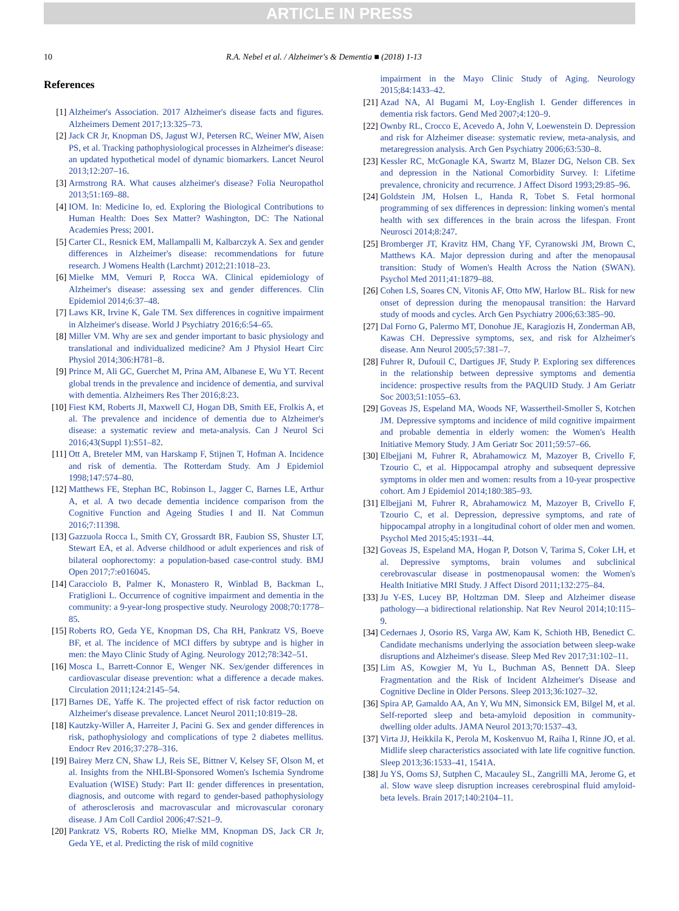ARTICLE IN PRESS
10 R.A. Nebel et al. / Alzheimer's & Dementia ■ (2018) 1-13
References
[1] Alzheimer's Association. 2017 Alzheimer's disease facts and figures. Alzheimers Dement 2017;13:325–73.
[2] Jack CR Jr, Knopman DS, Jagust WJ, Petersen RC, Weiner MW, Aisen PS, et al. Tracking pathophysiological processes in Alzheimer's disease: an updated hypothetical model of dynamic biomarkers. Lancet Neurol 2013;12:207–16.
[3] Armstrong RA. What causes alzheimer's disease? Folia Neuropathol 2013;51:169–88.
[4] IOM. In: Medicine Io, ed. Exploring the Biological Contributions to Human Health: Does Sex Matter? Washington, DC: The National Academies Press; 2001.
[5] Carter CL, Resnick EM, Mallampalli M, Kalbarczyk A. Sex and gender differences in Alzheimer's disease: recommendations for future research. J Womens Health (Larchmt) 2012;21:1018–23.
[6] Mielke MM, Vemuri P, Rocca WA. Clinical epidemiology of Alzheimer's disease: assessing sex and gender differences. Clin Epidemiol 2014;6:37–48.
[7] Laws KR, Irvine K, Gale TM. Sex differences in cognitive impairment in Alzheimer's disease. World J Psychiatry 2016;6:54–65.
[8] Miller VM. Why are sex and gender important to basic physiology and translational and individualized medicine? Am J Physiol Heart Circ Physiol 2014;306:H781–8.
[9] Prince M, Ali GC, Guerchet M, Prina AM, Albanese E, Wu YT. Recent global trends in the prevalence and incidence of dementia, and survival with dementia. Alzheimers Res Ther 2016;8:23.
[10] Fiest KM, Roberts JI, Maxwell CJ, Hogan DB, Smith EE, Frolkis A, et al. The prevalence and incidence of dementia due to Alzheimer's disease: a systematic review and meta-analysis. Can J Neurol Sci 2016;43(Suppl 1):S51–82.
[11] Ott A, Breteler MM, van Harskamp F, Stijnen T, Hofman A. Incidence and risk of dementia. The Rotterdam Study. Am J Epidemiol 1998;147:574–80.
[12] Matthews FE, Stephan BC, Robinson L, Jagger C, Barnes LE, Arthur A, et al. A two decade dementia incidence comparison from the Cognitive Function and Ageing Studies I and II. Nat Commun 2016;7:11398.
[13] Gazzuola Rocca L, Smith CY, Grossardt BR, Faubion SS, Shuster LT, Stewart EA, et al. Adverse childhood or adult experiences and risk of bilateral oophorectomy: a population-based case-control study. BMJ Open 2017;7:e016045.
[14] Caracciolo B, Palmer K, Monastero R, Winblad B, Backman L, Fratiglioni L. Occurrence of cognitive impairment and dementia in the community: a 9-year-long prospective study. Neurology 2008;70:1778–85.
[15] Roberts RO, Geda YE, Knopman DS, Cha RH, Pankratz VS, Boeve BF, et al. The incidence of MCI differs by subtype and is higher in men: the Mayo Clinic Study of Aging. Neurology 2012;78:342–51.
[16] Mosca L, Barrett-Connor E, Wenger NK. Sex/gender differences in cardiovascular disease prevention: what a difference a decade makes. Circulation 2011;124:2145–54.
[17] Barnes DE, Yaffe K. The projected effect of risk factor reduction on Alzheimer's disease prevalence. Lancet Neurol 2011;10:819–28.
[18] Kautzky-Willer A, Harreiter J, Pacini G. Sex and gender differences in risk, pathophysiology and complications of type 2 diabetes mellitus. Endocr Rev 2016;37:278–316.
[19] Bairey Merz CN, Shaw LJ, Reis SE, Bittner V, Kelsey SF, Olson M, et al. Insights from the NHLBI-Sponsored Women's Ischemia Syndrome Evaluation (WISE) Study: Part II: gender differences in presentation, diagnosis, and outcome with regard to gender-based pathophysiology of atherosclerosis and macrovascular and microvascular coronary disease. J Am Coll Cardiol 2006;47:S21–9.
[20] Pankratz VS, Roberts RO, Mielke MM, Knopman DS, Jack CR Jr, Geda YE, et al. Predicting the risk of mild cognitive
impairment in the Mayo Clinic Study of Aging. Neurology 2015;84:1433–42.
[21] Azad NA, Al Bugami M, Loy-English I. Gender differences in dementia risk factors. Gend Med 2007;4:120–9.
[22] Ownby RL, Crocco E, Acevedo A, John V, Loewenstein D. Depression and risk for Alzheimer disease: systematic review, meta-analysis, and metaregression analysis. Arch Gen Psychiatry 2006;63:530–8.
[23] Kessler RC, McGonagle KA, Swartz M, Blazer DG, Nelson CB. Sex and depression in the National Comorbidity Survey. I: Lifetime prevalence, chronicity and recurrence. J Affect Disord 1993;29:85–96.
[24] Goldstein JM, Holsen L, Handa R, Tobet S. Fetal hormonal programming of sex differences in depression: linking women's mental health with sex differences in the brain across the lifespan. Front Neurosci 2014;8:247.
[25] Bromberger JT, Kravitz HM, Chang YF, Cyranowski JM, Brown C, Matthews KA. Major depression during and after the menopausal transition: Study of Women's Health Across the Nation (SWAN). Psychol Med 2011;41:1879–88.
[26] Cohen LS, Soares CN, Vitonis AF, Otto MW, Harlow BL. Risk for new onset of depression during the menopausal transition: the Harvard study of moods and cycles. Arch Gen Psychiatry 2006;63:385–90.
[27] Dal Forno G, Palermo MT, Donohue JE, Karagiozis H, Zonderman AB, Kawas CH. Depressive symptoms, sex, and risk for Alzheimer's disease. Ann Neurol 2005;57:381–7.
[28] Fuhrer R, Dufouil C, Dartigues JF, Study P. Exploring sex differences in the relationship between depressive symptoms and dementia incidence: prospective results from the PAQUID Study. J Am Geriatr Soc 2003;51:1055–63.
[29] Goveas JS, Espeland MA, Woods NF, Wassertheil-Smoller S, Kotchen JM. Depressive symptoms and incidence of mild cognitive impairment and probable dementia in elderly women: the Women's Health Initiative Memory Study. J Am Geriatr Soc 2011;59:57–66.
[30] Elbejjani M, Fuhrer R, Abrahamowicz M, Mazoyer B, Crivello F, Tzourio C, et al. Hippocampal atrophy and subsequent depressive symptoms in older men and women: results from a 10-year prospective cohort. Am J Epidemiol 2014;180:385–93.
[31] Elbejjani M, Fuhrer R, Abrahamowicz M, Mazoyer B, Crivello F, Tzourio C, et al. Depression, depressive symptoms, and rate of hippocampal atrophy in a longitudinal cohort of older men and women. Psychol Med 2015;45:1931–44.
[32] Goveas JS, Espeland MA, Hogan P, Dotson V, Tarima S, Coker LH, et al. Depressive symptoms, brain volumes and subclinical cerebrovascular disease in postmenopausal women: the Women's Health Initiative MRI Study. J Affect Disord 2011;132:275–84.
[33] Ju Y-ES, Lucey BP, Holtzman DM. Sleep and Alzheimer disease pathology—a bidirectional relationship. Nat Rev Neurol 2014;10:115–9.
[34] Cedernaes J, Osorio RS, Varga AW, Kam K, Schioth HB, Benedict C. Candidate mechanisms underlying the association between sleep-wake disruptions and Alzheimer's disease. Sleep Med Rev 2017;31:102–11.
[35] Lim AS, Kowgier M, Yu L, Buchman AS, Bennett DA. Sleep Fragmentation and the Risk of Incident Alzheimer's Disease and Cognitive Decline in Older Persons. Sleep 2013;36:1027–32.
[36] Spira AP, Gamaldo AA, An Y, Wu MN, Simonsick EM, Bilgel M, et al. Self-reported sleep and beta-amyloid deposition in community-dwelling older adults. JAMA Neurol 2013;70:1537–43.
[37] Virta JJ, Heikkila K, Perola M, Koskenvuo M, Raiha I, Rinne JO, et al. Midlife sleep characteristics associated with late life cognitive function. Sleep 2013;36:1533–41, 1541A.
[38] Ju YS, Ooms SJ, Sutphen C, Macauley SL, Zangrilli MA, Jerome G, et al. Slow wave sleep disruption increases cerebrospinal fluid amyloid-beta levels. Brain 2017;140:2104–11.